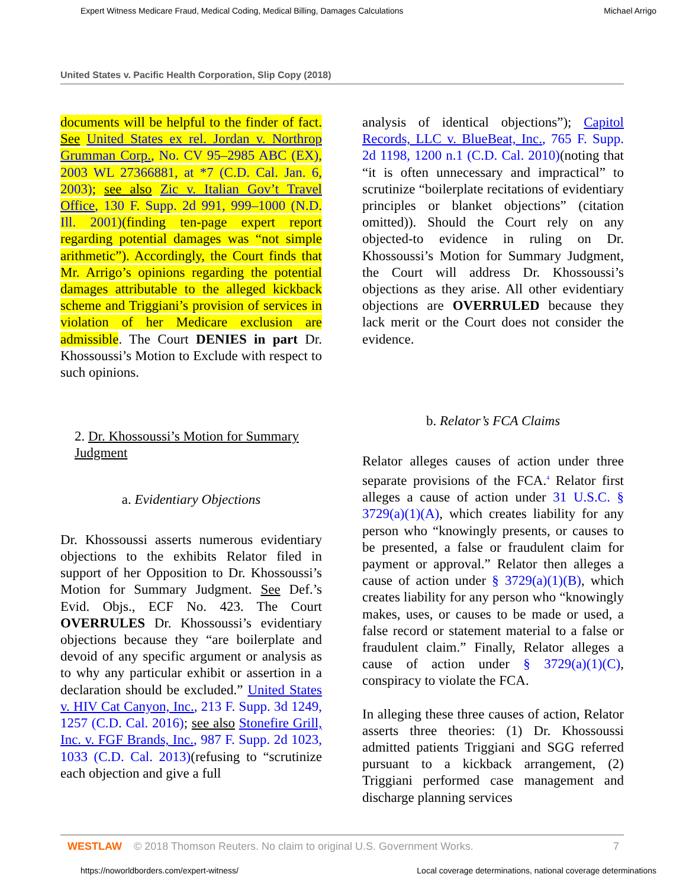Expert Witness Medicare Fraud, Medical Coding, Medical Billing, Damages Calculations Michael Arrigo
United States v. Pacific Health Corporation, Slip Copy (2018)
documents will be helpful to the finder of fact. See United States ex rel. Jordan v. Northrop Grumman Corp., No. CV 95–2985 ABC (EX), 2003 WL 27366881, at *7 (C.D. Cal. Jan. 6, 2003); see also Zic v. Italian Gov’t Travel Office, 130 F. Supp. 2d 991, 999–1000 (N.D. Ill. 2001)(finding ten-page expert report regarding potential damages was “not simple arithmetic”). Accordingly, the Court finds that Mr. Arrigo’s opinions regarding the potential damages attributable to the alleged kickback scheme and Triggiani’s provision of services in violation of her Medicare exclusion are admissible. The Court DENIES in part Dr. Khossoussi’s Motion to Exclude with respect to such opinions.
2. Dr. Khossoussi’s Motion for Summary Judgment
a. Evidentiary Objections
Dr. Khossoussi asserts numerous evidentiary objections to the exhibits Relator filed in support of her Opposition to Dr. Khossoussi’s Motion for Summary Judgment. See Def.’s Evid. Objs., ECF No. 423. The Court OVERRULES Dr. Khossoussi’s evidentiary objections because they “are boilerplate and devoid of any specific argument or analysis as to why any particular exhibit or assertion in a declaration should be excluded.” United States v. HIV Cat Canyon, Inc., 213 F. Supp. 3d 1249, 1257 (C.D. Cal. 2016); see also Stonefire Grill, Inc. v. FGF Brands, Inc., 987 F. Supp. 2d 1023, 1033 (C.D. Cal. 2013)(refusing to “scrutinize each objection and give a full
analysis of identical objections”); Capitol Records, LLC v. BlueBeat, Inc., 765 F. Supp. 2d 1198, 1200 n.1 (C.D. Cal. 2010)(noting that “it is often unnecessary and impractical” to scrutinize “boilerplate recitations of evidentiary principles or blanket objections” (citation omitted)). Should the Court rely on any objected-to evidence in ruling on Dr. Khossoussi’s Motion for Summary Judgment, the Court will address Dr. Khossoussi’s objections as they arise. All other evidentiary objections are OVERRULED because they lack merit or the Court does not consider the evidence.
b. Relator’s FCA Claims
Relator alleges causes of action under three separate provisions of the FCA.<sup>4</sup> Relator first alleges a cause of action under 31 U.S.C. § 3729(a)(1)(A), which creates liability for any person who “knowingly presents, or causes to be presented, a false or fraudulent claim for payment or approval.” Relator then alleges a cause of action under § 3729(a)(1)(B), which creates liability for any person who “knowingly makes, uses, or causes to be made or used, a false record or statement material to a false or fraudulent claim.” Finally, Relator alleges a cause of action under § 3729(a)(1)(C), conspiracy to violate the FCA.
In alleging these three causes of action, Relator asserts three theories: (1) Dr. Khossoussi admitted patients Triggiani and SGG referred pursuant to a kickback arrangement, (2) Triggiani performed case management and discharge planning services
WESTLAW © 2018 Thomson Reuters. No claim to original U.S. Government Works. 7
https://noworldborders.com/expert-witness/ Local coverage determinations, national coverage determinations